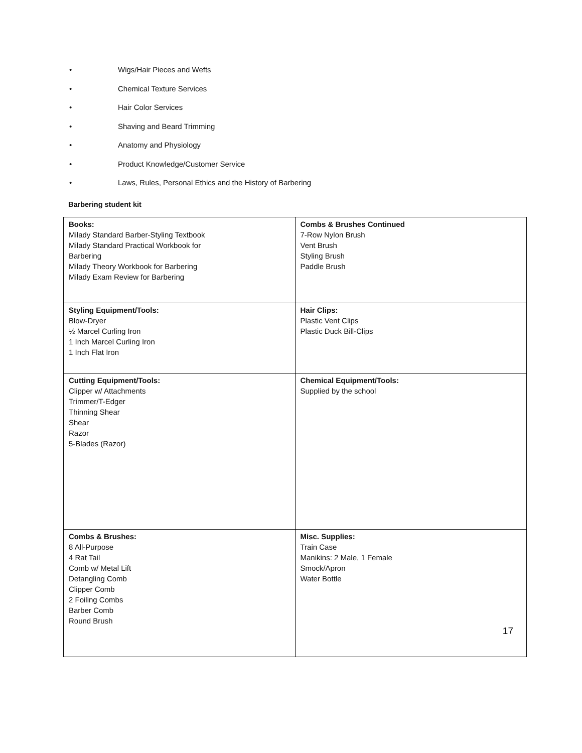• Wigs/Hair Pieces and Wefts
• Chemical Texture Services
• Hair Color Services
• Shaving and Beard Trimming
• Anatomy and Physiology
• Product Knowledge/Customer Service
• Laws, Rules, Personal Ethics and the History of Barbering
Barbering student kit
| Books: Milady Standard Barber-Styling Textbook Milady Standard Practical Workbook for Barbering Milady Theory Workbook for Barbering Milady Exam Review for Barbering | Combs & Brushes Continued 7-Row Nylon Brush Vent Brush Styling Brush Paddle Brush |
| Styling Equipment/Tools: Blow-Dryer ½ Marcel Curling Iron 1 Inch Marcel Curling Iron 1 Inch Flat Iron | Hair Clips: Plastic Vent Clips Plastic Duck Bill-Clips |
| Cutting Equipment/Tools: Clipper w/ Attachments Trimmer/T-Edger Thinning Shear Shear Razor 5-Blades (Razor) | Chemical Equipment/Tools: Supplied by the school |
| Combs & Brushes: 8 All-Purpose 4 Rat Tail Comb w/ Metal Lift Detangling Comb Clipper Comb 2 Foiling Combs Barber Comb Round Brush | Misc. Supplies: Train Case Manikins: 2 Male, 1 Female Smock/Apron Water Bottle |
17